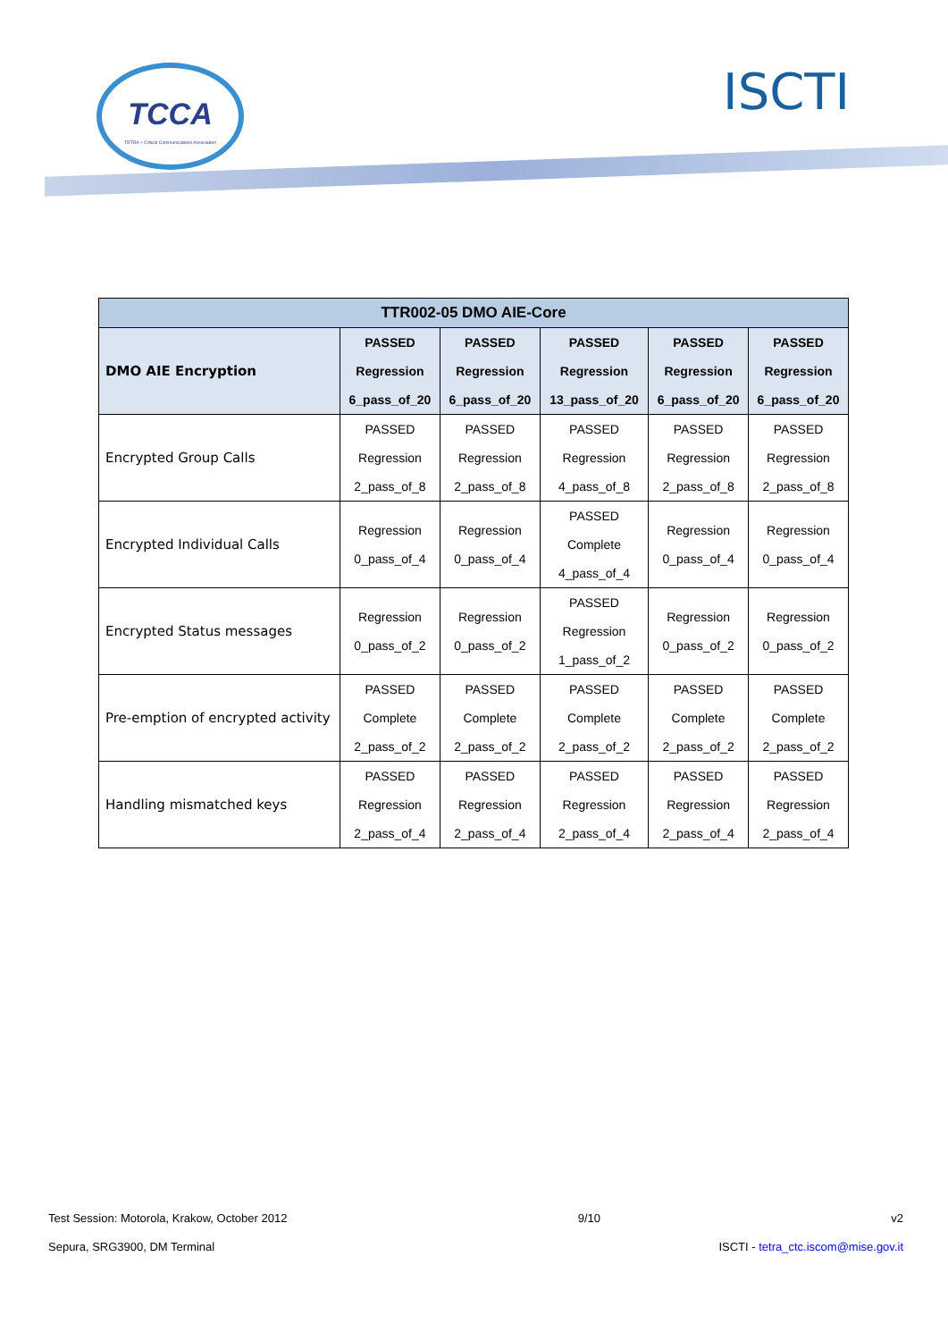TCCA
TETRA + Critical Communications Association
ISCTI
| TTR002-05 DMO AIE-Core | | | | | |
| --- | --- | --- | --- | --- | --- |
| DMO AIE Encryption | PASSED Regression 6_pass_of_20 | PASSED Regression 6_pass_of_20 | PASSED Regression 13_pass_of_20 | PASSED Regression 6_pass_of_20 | PASSED Regression 6_pass_of_20 |
| Encrypted Group Calls | PASSED Regression 2_pass_of_8 | PASSED Regression 2_pass_of_8 | PASSED Regression 4_pass_of_8 | PASSED Regression 2_pass_of_8 | PASSED Regression 2_pass_of_8 |
| Encrypted Individual Calls | Regression 0_pass_of_4 | Regression 0_pass_of_4 | PASSED Complete 4_pass_of_4 | Regression 0_pass_of_4 | Regression 0_pass_of_4 |
| Encrypted Status messages | Regression 0_pass_of_2 | Regression 0_pass_of_2 | PASSED Regression 1_pass_of_2 | Regression 0_pass_of_2 | Regression 0_pass_of_2 |
| Pre-emption of encrypted activity | PASSED Complete 2_pass_of_2 | PASSED Complete 2_pass_of_2 | PASSED Complete 2_pass_of_2 | PASSED Complete 2_pass_of_2 | PASSED Complete 2_pass_of_2 |
| Handling mismatched keys | PASSED Regression 2_pass_of_4 | PASSED Regression 2_pass_of_4 | PASSED Regression 2_pass_of_4 | PASSED Regression 2_pass_of_4 | PASSED Regression 2_pass_of_4 |
Test Session: Motorola, Krakow, October 2012 9/10 v2
Sepura, SRG3900, DM Terminal ISCTI - tetra_ctc.iscom@mise.gov.it